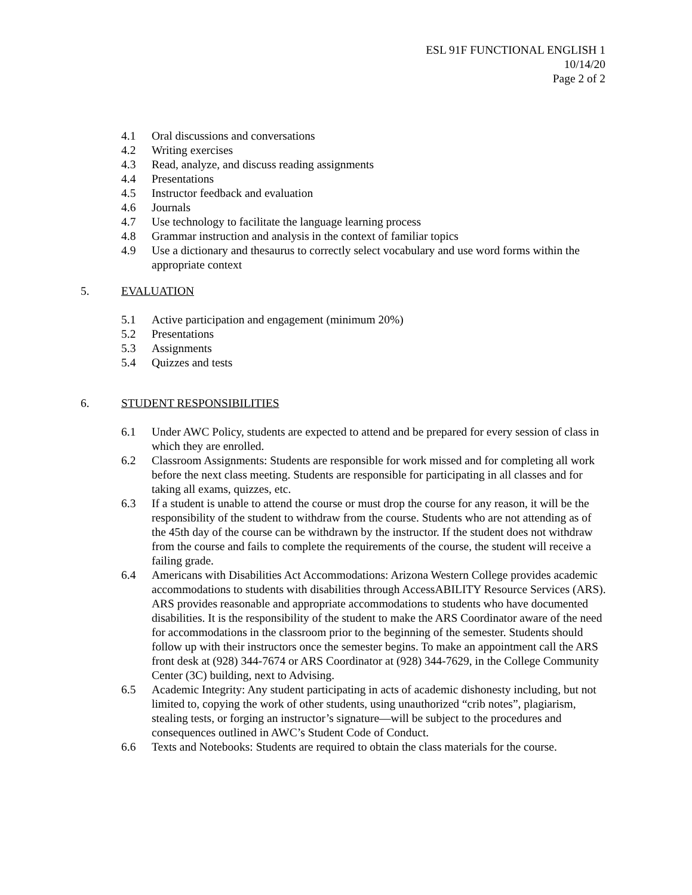ESL 91F FUNCTIONAL ENGLISH 1
10/14/20
Page 2 of 2
4.1 Oral discussions and conversations
4.2 Writing exercises
4.3 Read, analyze, and discuss reading assignments
4.4 Presentations
4.5 Instructor feedback and evaluation
4.6 Journals
4.7 Use technology to facilitate the language learning process
4.8 Grammar instruction and analysis in the context of familiar topics
4.9 Use a dictionary and thesaurus to correctly select vocabulary and use word forms within the appropriate context
5. EVALUATION
5.1 Active participation and engagement (minimum 20%)
5.2 Presentations
5.3 Assignments
5.4 Quizzes and tests
6. STUDENT RESPONSIBILITIES
6.1 Under AWC Policy, students are expected to attend and be prepared for every session of class in which they are enrolled.
6.2 Classroom Assignments: Students are responsible for work missed and for completing all work before the next class meeting. Students are responsible for participating in all classes and for taking all exams, quizzes, etc.
6.3 If a student is unable to attend the course or must drop the course for any reason, it will be the responsibility of the student to withdraw from the course. Students who are not attending as of the 45th day of the course can be withdrawn by the instructor. If the student does not withdraw from the course and fails to complete the requirements of the course, the student will receive a failing grade.
6.4 Americans with Disabilities Act Accommodations: Arizona Western College provides academic accommodations to students with disabilities through AccessABILITY Resource Services (ARS). ARS provides reasonable and appropriate accommodations to students who have documented disabilities. It is the responsibility of the student to make the ARS Coordinator aware of the need for accommodations in the classroom prior to the beginning of the semester. Students should follow up with their instructors once the semester begins. To make an appointment call the ARS front desk at (928) 344-7674 or ARS Coordinator at (928) 344-7629, in the College Community Center (3C) building, next to Advising.
6.5 Academic Integrity: Any student participating in acts of academic dishonesty including, but not limited to, copying the work of other students, using unauthorized “crib notes”, plagiarism, stealing tests, or forging an instructor’s signature—will be subject to the procedures and consequences outlined in AWC’s Student Code of Conduct.
6.6 Texts and Notebooks: Students are required to obtain the class materials for the course.